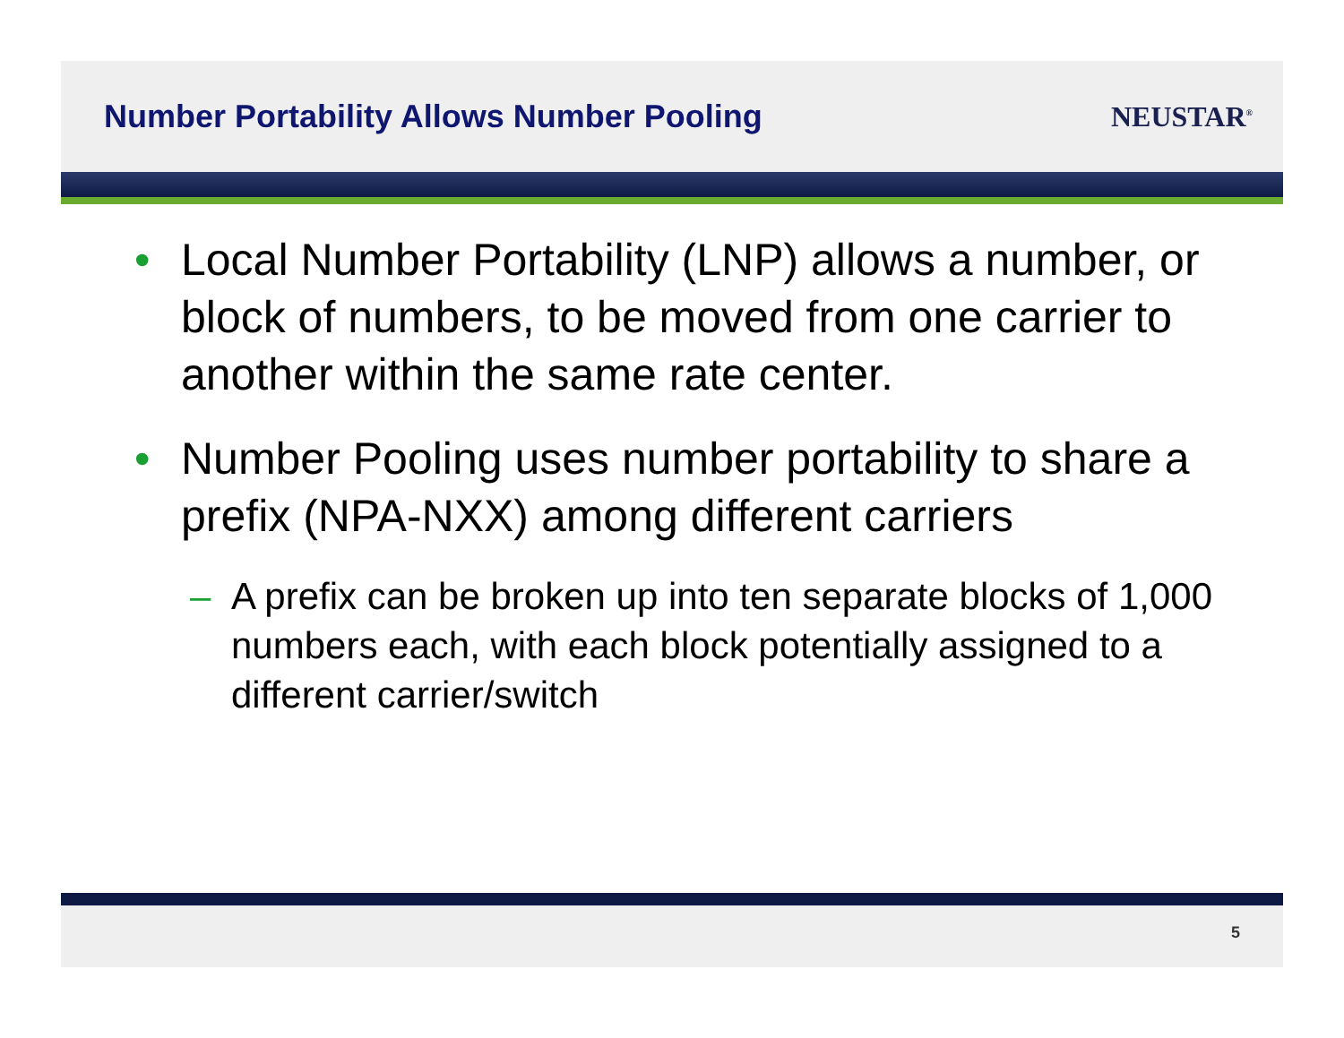Number Portability Allows Number Pooling
NEUSTAR<sup>®</sup>
• Local Number Portability (LNP) allows a number, or block of numbers, to be moved from one carrier to another within the same rate center.
• Number Pooling uses number portability to share a prefix (NPA-NXX) among different carriers
– A prefix can be broken up into ten separate blocks of 1,000 numbers each, with each block potentially assigned to a different carrier/switch
5